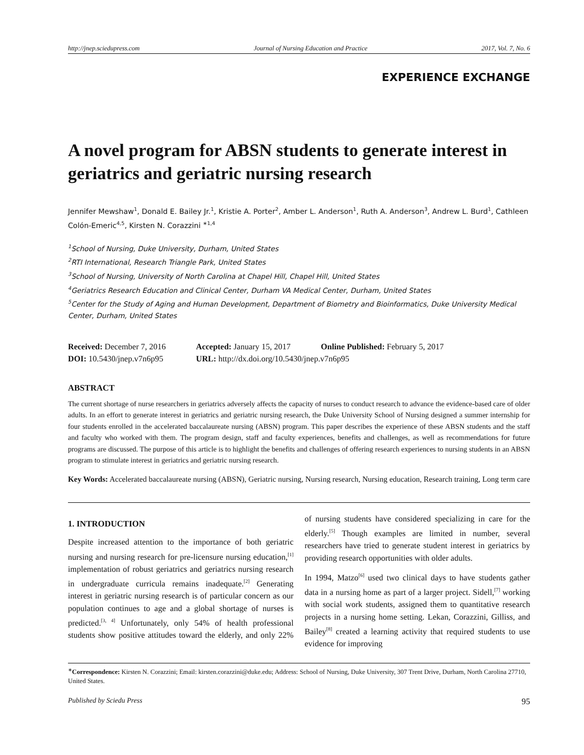http://jnep.sciedupress.com Journal of Nursing Education and Practice 2017, Vol. 7, No. 6
EXPERIENCE EXCHANGE
A novel program for ABSN students to generate interest in geriatrics and geriatric nursing research
Jennifer Mewshaw<sup>1</sup>, Donald E. Bailey Jr.<sup>1</sup>, Kristie A. Porter<sup>2</sup>, Amber L. Anderson<sup>1</sup>, Ruth A. Anderson<sup>3</sup>, Andrew L. Burd<sup>1</sup>, Cathleen Colón-Emeric<sup>4,5</sup>, Kirsten N. Corazzini <sup>∗1,4</sup>
<sup>1</sup> School of Nursing, Duke University, Durham, United States
<sup>2</sup> RTI International, Research Triangle Park, United States
<sup>3</sup> School of Nursing, University of North Carolina at Chapel Hill, Chapel Hill, United States
<sup>4</sup> Geriatrics Research Education and Clinical Center, Durham VA Medical Center, Durham, United States
<sup>5</sup> Center for the Study of Aging and Human Development, Department of Biometry and Bioinformatics, Duke University Medical Center, Durham, United States
| Received: December 7, 2016 | Accepted: January 15, 2017 | Online Published: February 5, 2017 |
| DOI: 10.5430/jnep.v7n6p95 | URL: http://dx.doi.org/10.5430/jnep.v7n6p95 | |
ABSTRACT
The current shortage of nurse researchers in geriatrics adversely affects the capacity of nurses to conduct research to advance the evidence-based care of older adults. In an effort to generate interest in geriatrics and geriatric nursing research, the Duke University School of Nursing designed a summer internship for four students enrolled in the accelerated baccalaureate nursing (ABSN) program. This paper describes the experience of these ABSN students and the staff and faculty who worked with them. The program design, staff and faculty experiences, benefits and challenges, as well as recommendations for future programs are discussed. The purpose of this article is to highlight the benefits and challenges of offering research experiences to nursing students in an ABSN program to stimulate interest in geriatrics and geriatric nursing research.
Key Words: Accelerated baccalaureate nursing (ABSN), Geriatric nursing, Nursing research, Nursing education, Research training, Long term care
1. INTRODUCTION
Despite increased attention to the importance of both geriatric nursing and nursing research for pre-licensure nursing education,<sup>[1]</sup> implementation of robust geriatrics and geriatrics nursing research in undergraduate curricula remains inadequate.<sup>[2]</sup> Generating interest in geriatric nursing research is of particular concern as our population continues to age and a global shortage of nurses is predicted.<sup>[3, 4]</sup> Unfortunately, only 54% of health professional students show positive attitudes toward the elderly, and only 22% of nursing students have considered specializing in care for the elderly.<sup>[5]</sup> Though examples are limited in number, several researchers have tried to generate student interest in geriatrics by providing research opportunities with older adults.
In 1994, Matzo<sup>[6]</sup> used two clinical days to have students gather data in a nursing home as part of a larger project. Sidell,<sup>[7]</sup> working with social work students, assigned them to quantitative research projects in a nursing home setting. Lekan, Corazzini, Gilliss, and Bailey<sup>[8]</sup> created a learning activity that required students to use evidence for improving
<sup>∗</sup>Correspondence: Kirsten N. Corazzini; Email: kirsten.corazzini@duke.edu; Address: School of Nursing, Duke University, 307 Trent Drive, Durham, North Carolina 27710, United States.
Published by Sciedu Press 95